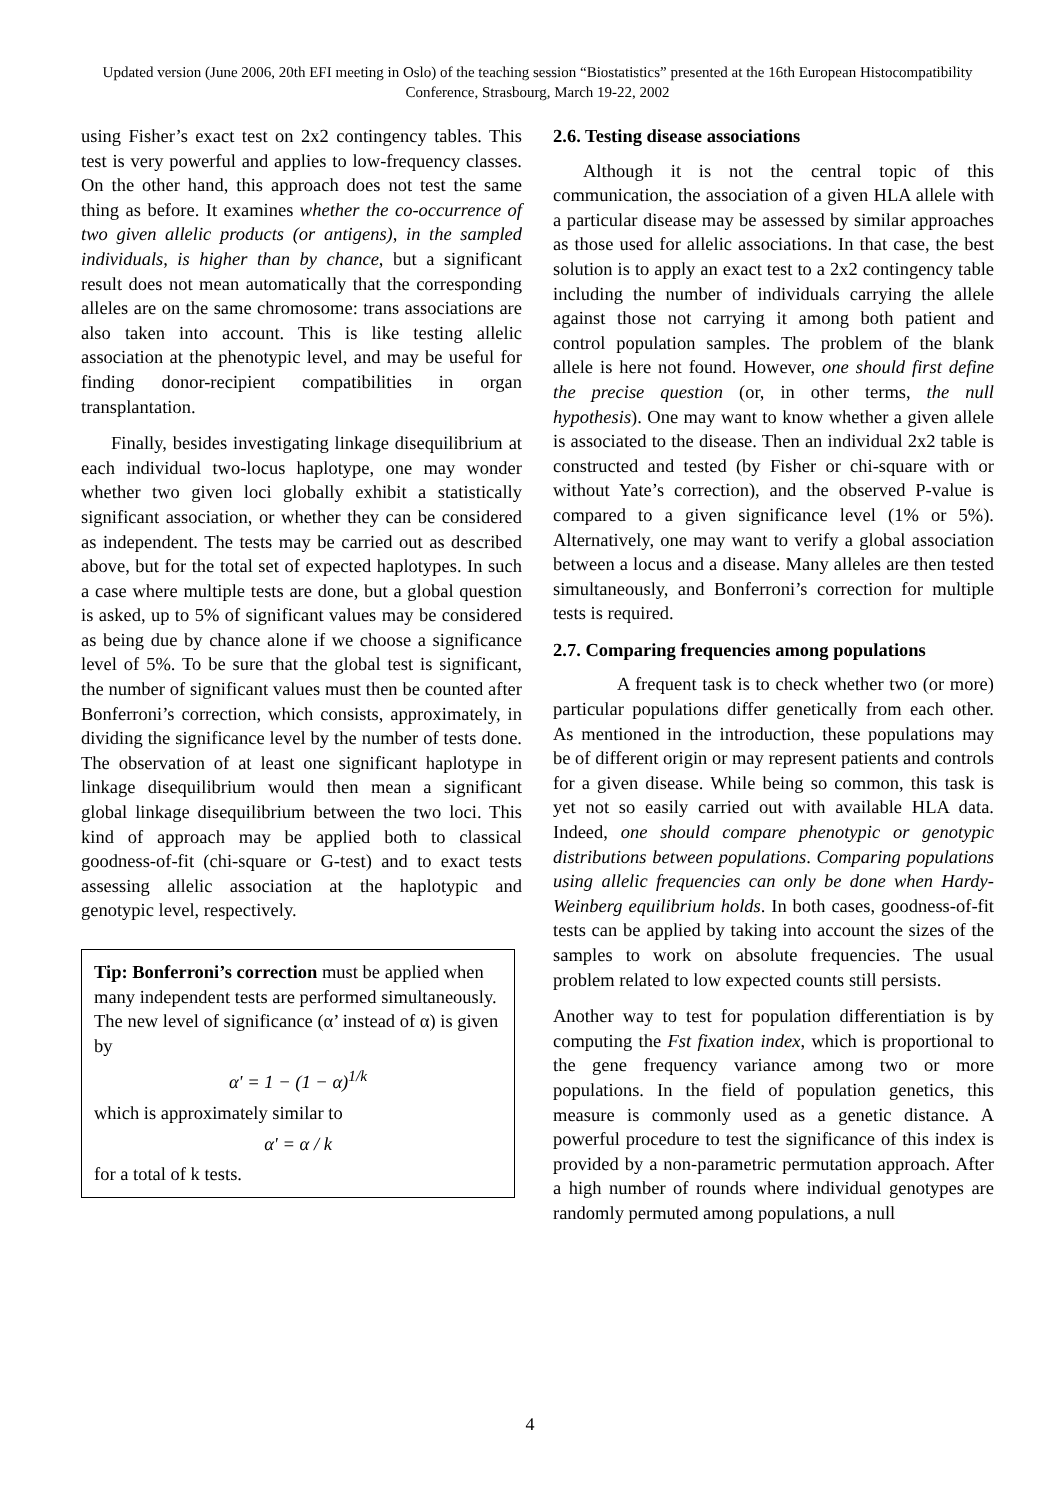Updated version (June 2006, 20th EFI meeting in Oslo) of the teaching session “Biostatistics” presented at the 16th European Histocompatibility Conference, Strasbourg, March 19-22, 2002
using Fisher’s exact test on 2x2 contingency tables. This test is very powerful and applies to low-frequency classes. On the other hand, this approach does not test the same thing as before. It examines whether the co-occurrence of two given allelic products (or antigens), in the sampled individuals, is higher than by chance, but a significant result does not mean automatically that the corresponding alleles are on the same chromosome: trans associations are also taken into account. This is like testing allelic association at the phenotypic level, and may be useful for finding donor-recipient compatibilities in organ transplantation.
Finally, besides investigating linkage disequilibrium at each individual two-locus haplotype, one may wonder whether two given loci globally exhibit a statistically significant association, or whether they can be considered as independent. The tests may be carried out as described above, but for the total set of expected haplotypes. In such a case where multiple tests are done, but a global question is asked, up to 5% of significant values may be considered as being due by chance alone if we choose a significance level of 5%. To be sure that the global test is significant, the number of significant values must then be counted after Bonferroni’s correction, which consists, approximately, in dividing the significance level by the number of tests done. The observation of at least one significant haplotype in linkage disequilibrium would then mean a significant global linkage disequilibrium between the two loci. This kind of approach may be applied both to classical goodness-of-fit (chi-square or G-test) and to exact tests assessing allelic association at the haplotypic and genotypic level, respectively.
Tip: Bonferroni’s correction must be applied when many independent tests are performed simultaneously.
The new level of significance (α’ instead of α) is given by
α' = 1 − (1 − α)<sup>1/k</sup>
which is approximately similar to
α' = α / k
for a total of k tests.
2.6. Testing disease associations
Although it is not the central topic of this communication, the association of a given HLA allele with a particular disease may be assessed by similar approaches as those used for allelic associations. In that case, the best solution is to apply an exact test to a 2x2 contingency table including the number of individuals carrying the allele against those not carrying it among both patient and control population samples. The problem of the blank allele is here not found. However, one should first define the precise question (or, in other terms, the null hypothesis). One may want to know whether a given allele is associated to the disease. Then an individual 2x2 table is constructed and tested (by Fisher or chi-square with or without Yate’s correction), and the observed P-value is compared to a given significance level (1% or 5%). Alternatively, one may want to verify a global association between a locus and a disease. Many alleles are then tested simultaneously, and Bonferroni’s correction for multiple tests is required.
2.7. Comparing frequencies among populations
A frequent task is to check whether two (or more) particular populations differ genetically from each other. As mentioned in the introduction, these populations may be of different origin or may represent patients and controls for a given disease. While being so common, this task is yet not so easily carried out with available HLA data. Indeed, one should compare phenotypic or genotypic distributions between populations. Comparing populations using allelic frequencies can only be done when Hardy-Weinberg equilibrium holds. In both cases, goodness-of-fit tests can be applied by taking into account the sizes of the samples to work on absolute frequencies. The usual problem related to low expected counts still persists.
Another way to test for population differentiation is by computing the Fst fixation index, which is proportional to the gene frequency variance among two or more populations. In the field of population genetics, this measure is commonly used as a genetic distance. A powerful procedure to test the significance of this index is provided by a non-parametric permutation approach. After a high number of rounds where individual genotypes are randomly permuted among populations, a null
4